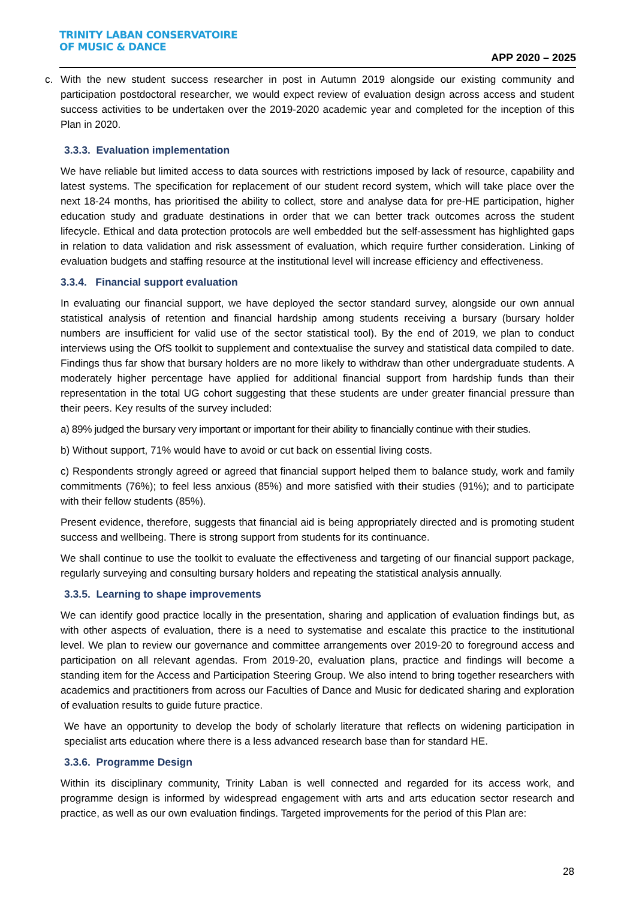TRINITY LABAN CONSERVATOIRE
OF MUSIC & DANCE
APP 2020 – 2025
c. With the new student success researcher in post in Autumn 2019 alongside our existing community and participation postdoctoral researcher, we would expect review of evaluation design across access and student success activities to be undertaken over the 2019-2020 academic year and completed for the inception of this Plan in 2020.
3.3.3. Evaluation implementation
We have reliable but limited access to data sources with restrictions imposed by lack of resource, capability and latest systems. The specification for replacement of our student record system, which will take place over the next 18-24 months, has prioritised the ability to collect, store and analyse data for pre-HE participation, higher education study and graduate destinations in order that we can better track outcomes across the student lifecycle. Ethical and data protection protocols are well embedded but the self-assessment has highlighted gaps in relation to data validation and risk assessment of evaluation, which require further consideration. Linking of evaluation budgets and staffing resource at the institutional level will increase efficiency and effectiveness.
3.3.4. Financial support evaluation
In evaluating our financial support, we have deployed the sector standard survey, alongside our own annual statistical analysis of retention and financial hardship among students receiving a bursary (bursary holder numbers are insufficient for valid use of the sector statistical tool). By the end of 2019, we plan to conduct interviews using the OfS toolkit to supplement and contextualise the survey and statistical data compiled to date. Findings thus far show that bursary holders are no more likely to withdraw than other undergraduate students. A moderately higher percentage have applied for additional financial support from hardship funds than their representation in the total UG cohort suggesting that these students are under greater financial pressure than their peers. Key results of the survey included:
a) 89% judged the bursary very important or important for their ability to financially continue with their studies.
b) Without support, 71% would have to avoid or cut back on essential living costs.
c) Respondents strongly agreed or agreed that financial support helped them to balance study, work and family commitments (76%); to feel less anxious (85%) and more satisfied with their studies (91%); and to participate with their fellow students (85%).
Present evidence, therefore, suggests that financial aid is being appropriately directed and is promoting student success and wellbeing. There is strong support from students for its continuance.
We shall continue to use the toolkit to evaluate the effectiveness and targeting of our financial support package, regularly surveying and consulting bursary holders and repeating the statistical analysis annually.
3.3.5. Learning to shape improvements
We can identify good practice locally in the presentation, sharing and application of evaluation findings but, as with other aspects of evaluation, there is a need to systematise and escalate this practice to the institutional level. We plan to review our governance and committee arrangements over 2019-20 to foreground access and participation on all relevant agendas. From 2019-20, evaluation plans, practice and findings will become a standing item for the Access and Participation Steering Group. We also intend to bring together researchers with academics and practitioners from across our Faculties of Dance and Music for dedicated sharing and exploration of evaluation results to guide future practice.
We have an opportunity to develop the body of scholarly literature that reflects on widening participation in specialist arts education where there is a less advanced research base than for standard HE.
3.3.6. Programme Design
Within its disciplinary community, Trinity Laban is well connected and regarded for its access work, and programme design is informed by widespread engagement with arts and arts education sector research and practice, as well as our own evaluation findings. Targeted improvements for the period of this Plan are:
28